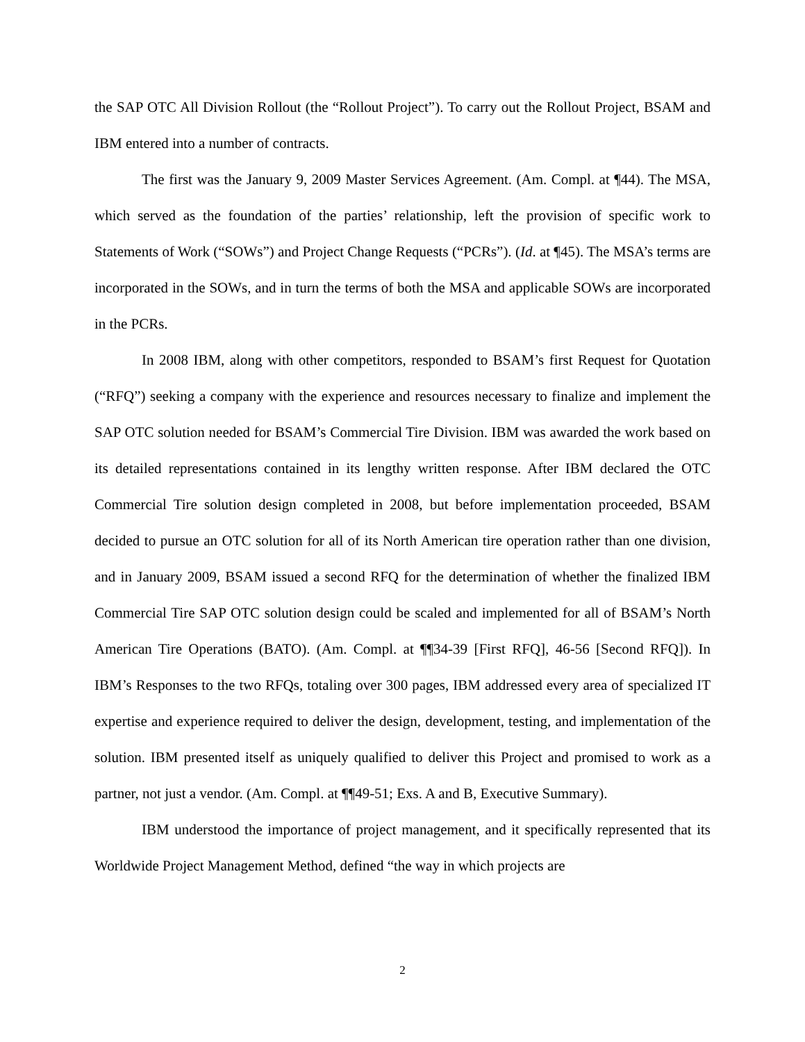the SAP OTC All Division Rollout (the “Rollout Project”). To carry out the Rollout Project, BSAM and IBM entered into a number of contracts.
The first was the January 9, 2009 Master Services Agreement. (Am. Compl. at ¶44). The MSA, which served as the foundation of the parties’ relationship, left the provision of specific work to Statements of Work (“SOWs”) and Project Change Requests (“PCRs”). (Id. at ¶45). The MSA’s terms are incorporated in the SOWs, and in turn the terms of both the MSA and applicable SOWs are incorporated in the PCRs.
In 2008 IBM, along with other competitors, responded to BSAM’s first Request for Quotation (“RFQ”) seeking a company with the experience and resources necessary to finalize and implement the SAP OTC solution needed for BSAM’s Commercial Tire Division. IBM was awarded the work based on its detailed representations contained in its lengthy written response. After IBM declared the OTC Commercial Tire solution design completed in 2008, but before implementation proceeded, BSAM decided to pursue an OTC solution for all of its North American tire operation rather than one division, and in January 2009, BSAM issued a second RFQ for the determination of whether the finalized IBM Commercial Tire SAP OTC solution design could be scaled and implemented for all of BSAM’s North American Tire Operations (BATO). (Am. Compl. at ¶¶34-39 [First RFQ], 46-56 [Second RFQ]). In IBM’s Responses to the two RFQs, totaling over 300 pages, IBM addressed every area of specialized IT expertise and experience required to deliver the design, development, testing, and implementation of the solution. IBM presented itself as uniquely qualified to deliver this Project and promised to work as a partner, not just a vendor. (Am. Compl. at ¶¶49-51; Exs. A and B, Executive Summary).
IBM understood the importance of project management, and it specifically represented that its Worldwide Project Management Method, defined “the way in which projects are
2